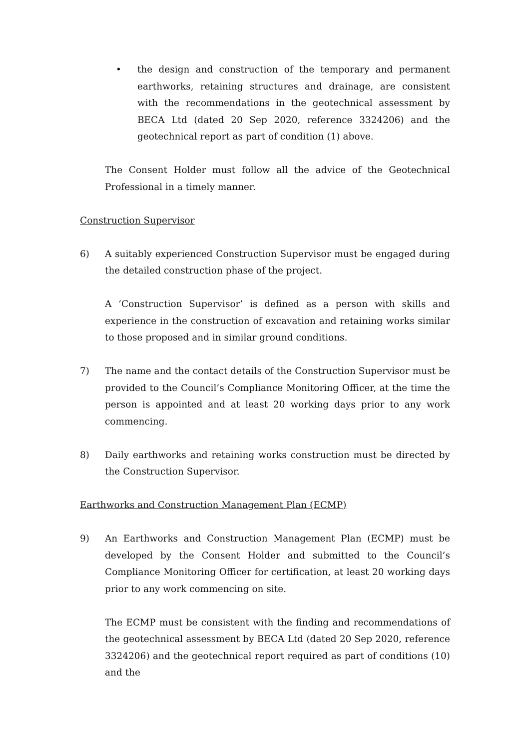• the design and construction of the temporary and permanent earthworks, retaining structures and drainage, are consistent with the recommendations in the geotechnical assessment by BECA Ltd (dated 20 Sep 2020, reference 3324206) and the geotechnical report as part of condition (1) above.
The Consent Holder must follow all the advice of the Geotechnical Professional in a timely manner.
Construction Supervisor
6) A suitably experienced Construction Supervisor must be engaged during the detailed construction phase of the project.
A ‘Construction Supervisor’ is defined as a person with skills and experience in the construction of excavation and retaining works similar to those proposed and in similar ground conditions.
7) The name and the contact details of the Construction Supervisor must be provided to the Council’s Compliance Monitoring Officer, at the time the person is appointed and at least 20 working days prior to any work commencing.
8) Daily earthworks and retaining works construction must be directed by the Construction Supervisor.
Earthworks and Construction Management Plan (ECMP)
9) An Earthworks and Construction Management Plan (ECMP) must be developed by the Consent Holder and submitted to the Council’s Compliance Monitoring Officer for certification, at least 20 working days prior to any work commencing on site.
The ECMP must be consistent with the finding and recommendations of the geotechnical assessment by BECA Ltd (dated 20 Sep 2020, reference 3324206) and the geotechnical report required as part of conditions (10) and the